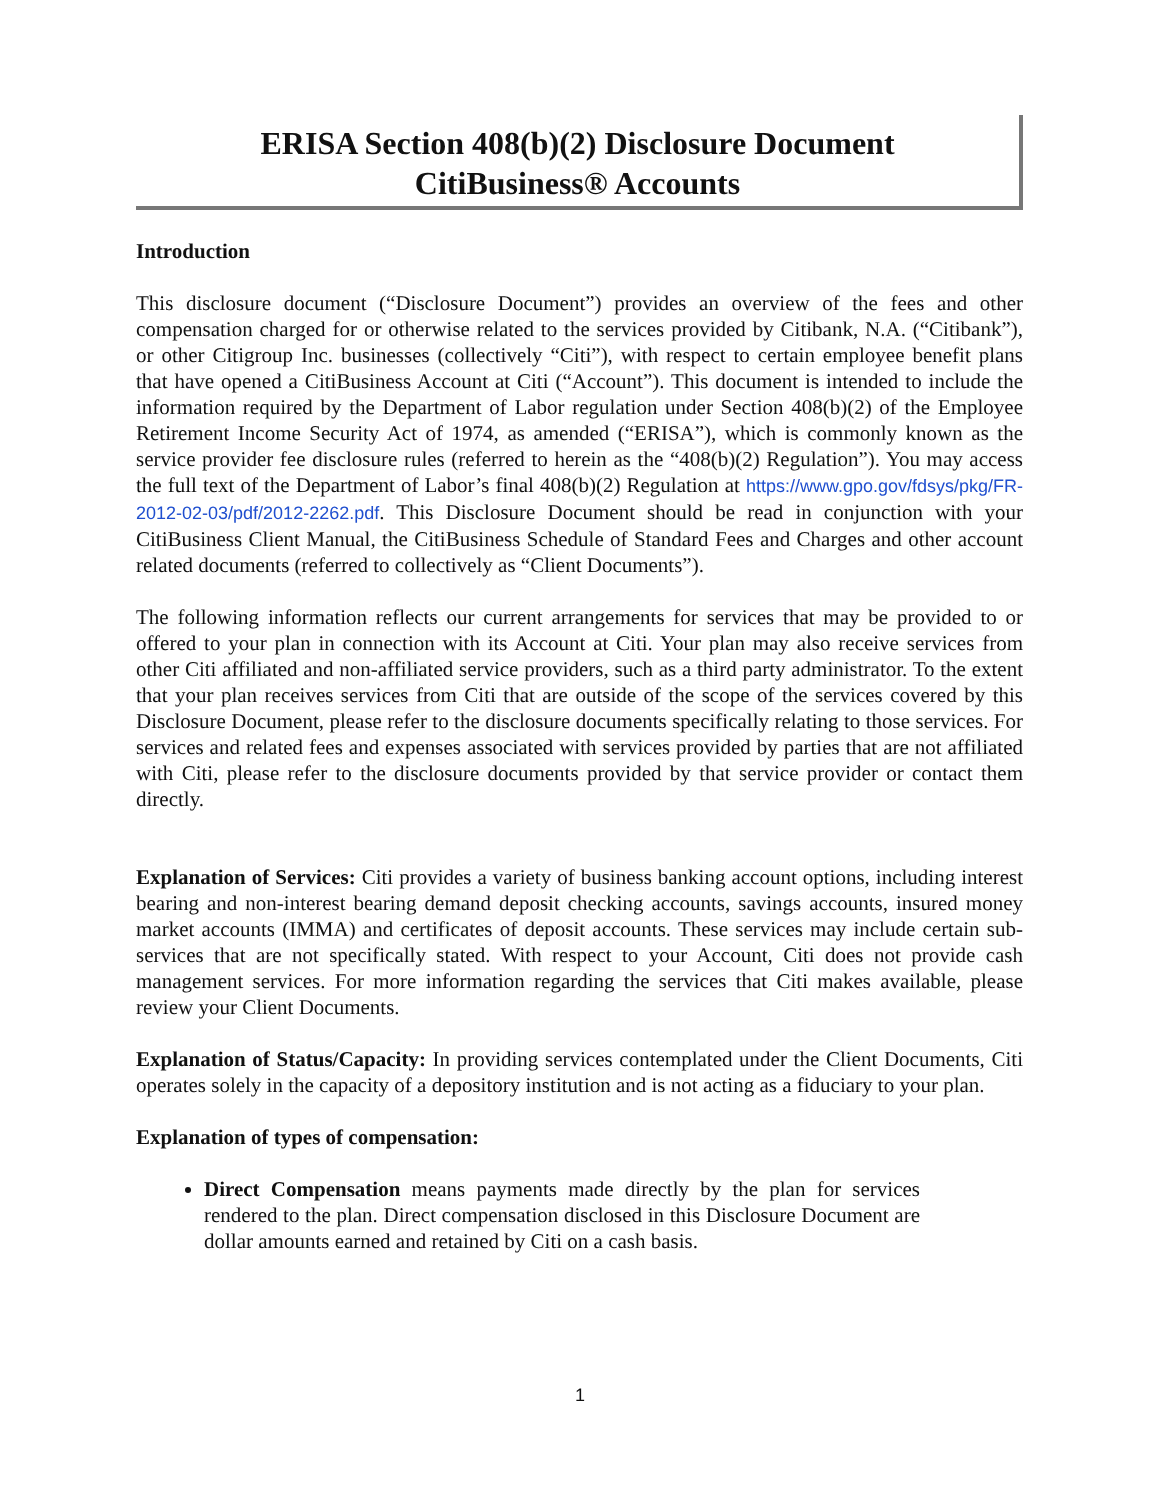ERISA Section 408(b)(2) Disclosure Document
CitiBusiness® Accounts
Introduction
This disclosure document (“Disclosure Document”) provides an overview of the fees and other compensation charged for or otherwise related to the services provided by Citibank, N.A. (“Citibank”), or other Citigroup Inc. businesses (collectively “Citi”), with respect to certain employee benefit plans that have opened a CitiBusiness Account at Citi (“Account”). This document is intended to include the information required by the Department of Labor regulation under Section 408(b)(2) of the Employee Retirement Income Security Act of 1974, as amended (“ERISA”), which is commonly known as the service provider fee disclosure rules (referred to herein as the “408(b)(2) Regulation”). You may access the full text of the Department of Labor’s final 408(b)(2) Regulation at https://www.gpo.gov/fdsys/pkg/FR-2012-02-03/pdf/2012-2262.pdf. This Disclosure Document should be read in conjunction with your CitiBusiness Client Manual, the CitiBusiness Schedule of Standard Fees and Charges and other account related documents (referred to collectively as “Client Documents”).
The following information reflects our current arrangements for services that may be provided to or offered to your plan in connection with its Account at Citi. Your plan may also receive services from other Citi affiliated and non-affiliated service providers, such as a third party administrator. To the extent that your plan receives services from Citi that are outside of the scope of the services covered by this Disclosure Document, please refer to the disclosure documents specifically relating to those services. For services and related fees and expenses associated with services provided by parties that are not affiliated with Citi, please refer to the disclosure documents provided by that service provider or contact them directly.
Explanation of Services: Citi provides a variety of business banking account options, including interest bearing and non-interest bearing demand deposit checking accounts, savings accounts, insured money market accounts (IMMA) and certificates of deposit accounts. These services may include certain sub-services that are not specifically stated. With respect to your Account, Citi does not provide cash management services. For more information regarding the services that Citi makes available, please review your Client Documents.
Explanation of Status/Capacity: In providing services contemplated under the Client Documents, Citi operates solely in the capacity of a depository institution and is not acting as a fiduciary to your plan.
Explanation of types of compensation:
Direct Compensation means payments made directly by the plan for services rendered to the plan. Direct compensation disclosed in this Disclosure Document are dollar amounts earned and retained by Citi on a cash basis.
1